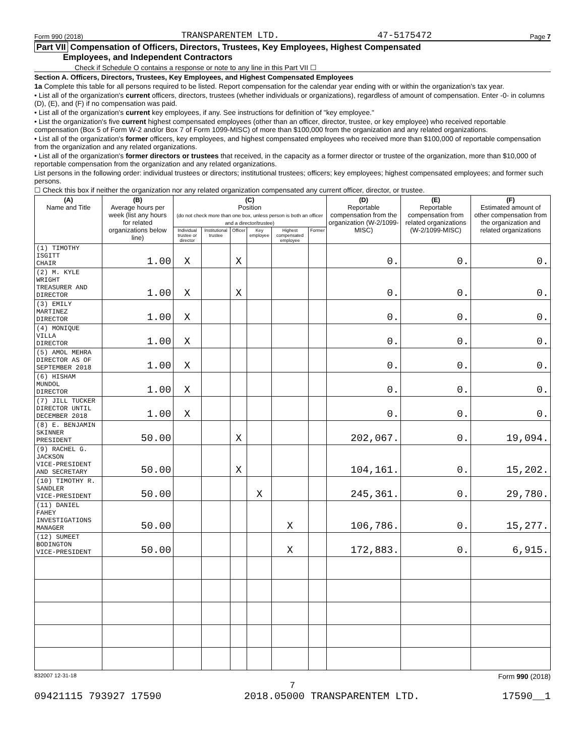Form 990 (2018) TRANSPARENTEM LTD. 47-5175472 Page 7
Part VII Compensation of Officers, Directors, Trustees, Key Employees, Highest Compensated
Employees, and Independent Contractors
Check if Schedule O contains a response or note to any line in this Part VII ☐
Section A. Officers, Directors, Trustees, Key Employees, and Highest Compensated Employees
1a Complete this table for all persons required to be listed. Report compensation for the calendar year ending with or within the organization's tax year.
• List all of the organization's current officers, directors, trustees (whether individuals or organizations), regardless of amount of compensation. Enter -0- in columns (D), (E), and (F) if no compensation was paid.
• List all of the organization's current key employees, if any. See instructions for definition of "key employee."
• List the organization's five current highest compensated employees (other than an officer, director, trustee, or key employee) who received reportable compensation (Box 5 of Form W-2 and/or Box 7 of Form 1099-MISC) of more than $100,000 from the organization and any related organizations.
• List all of the organization's former officers, key employees, and highest compensated employees who received more than $100,000 of reportable compensation from the organization and any related organizations.
• List all of the organization's former directors or trustees that received, in the capacity as a former director or trustee of the organization, more than $10,000 of reportable compensation from the organization and any related organizations.
List persons in the following order: individual trustees or directors; institutional trustees; officers; key employees; highest compensated employees; and former such persons.
☐ Check this box if neither the organization nor any related organization compensated any current officer, director, or trustee.
| (A) Name and Title | (B) Average hours per week (list any hours for related organizations below line) | (C) Position (do not check more than one box, unless person is both an officer and a director/trustee) | | | | | | (D) Reportable compensation from the organization (W-2/1099-MISC) | (E) Reportable compensation from related organizations (W-2/1099-MISC) | (F) Estimated amount of other compensation from the organization and related organizations |
| --- | --- | --- | --- | --- | --- | --- | --- | --- | --- | --- |
| | | Individual trustee or director | Institutional trustee | Officer | Key employee | Highest compensated employee | Former | | | |
| (1) TIMOTHY ISGITT CHAIR | 1.00 | X | | X | | | | 0. | 0. | 0. |
| (2) M. KYLE WRIGHT TREASURER AND DIRECTOR | 1.00 | X | | X | | | | 0. | 0. | 0. |
| (3) EMILY MARTINEZ DIRECTOR | 1.00 | X | | | | | | 0. | 0. | 0. |
| (4) MONIQUE VILLA DIRECTOR | 1.00 | X | | | | | | 0. | 0. | 0. |
| (5) AMOL MEHRA DIRECTOR AS OF SEPTEMBER 2018 | 1.00 | X | | | | | | 0. | 0. | 0. |
| (6) HISHAM MUNDOL DIRECTOR | 1.00 | X | | | | | | 0. | 0. | 0. |
| (7) JILL TUCKER DIRECTOR UNTIL DECEMBER 2018 | 1.00 | X | | | | | | 0. | 0. | 0. |
| (8) E. BENJAMIN SKINNER PRESIDENT | 50.00 | | | X | | | | 202,067. | 0. | 19,094. |
| (9) RACHEL G. JACKSON VICE-PRESIDENT AND SECRETARY | 50.00 | | | X | | | | 104,161. | 0. | 15,202. |
| (10) TIMOTHY R. SANDLER VICE-PRESIDENT | 50.00 | | | | X | | | 245,361. | 0. | 29,780. |
| (11) DANIEL FAHEY INVESTIGATIONS MANAGER | 50.00 | | | | | X | | 106,786. | 0. | 15,277. |
| (12) SUMEET BODINGTON VICE-PRESIDENT | 50.00 | | | | | X | | 172,883. | 0. | 6,915. |
832007 12-31-18 Form 990 (2018)
7
09421115 793927 17590 2018.05000 TRANSPARENTEM LTD. 17590__1